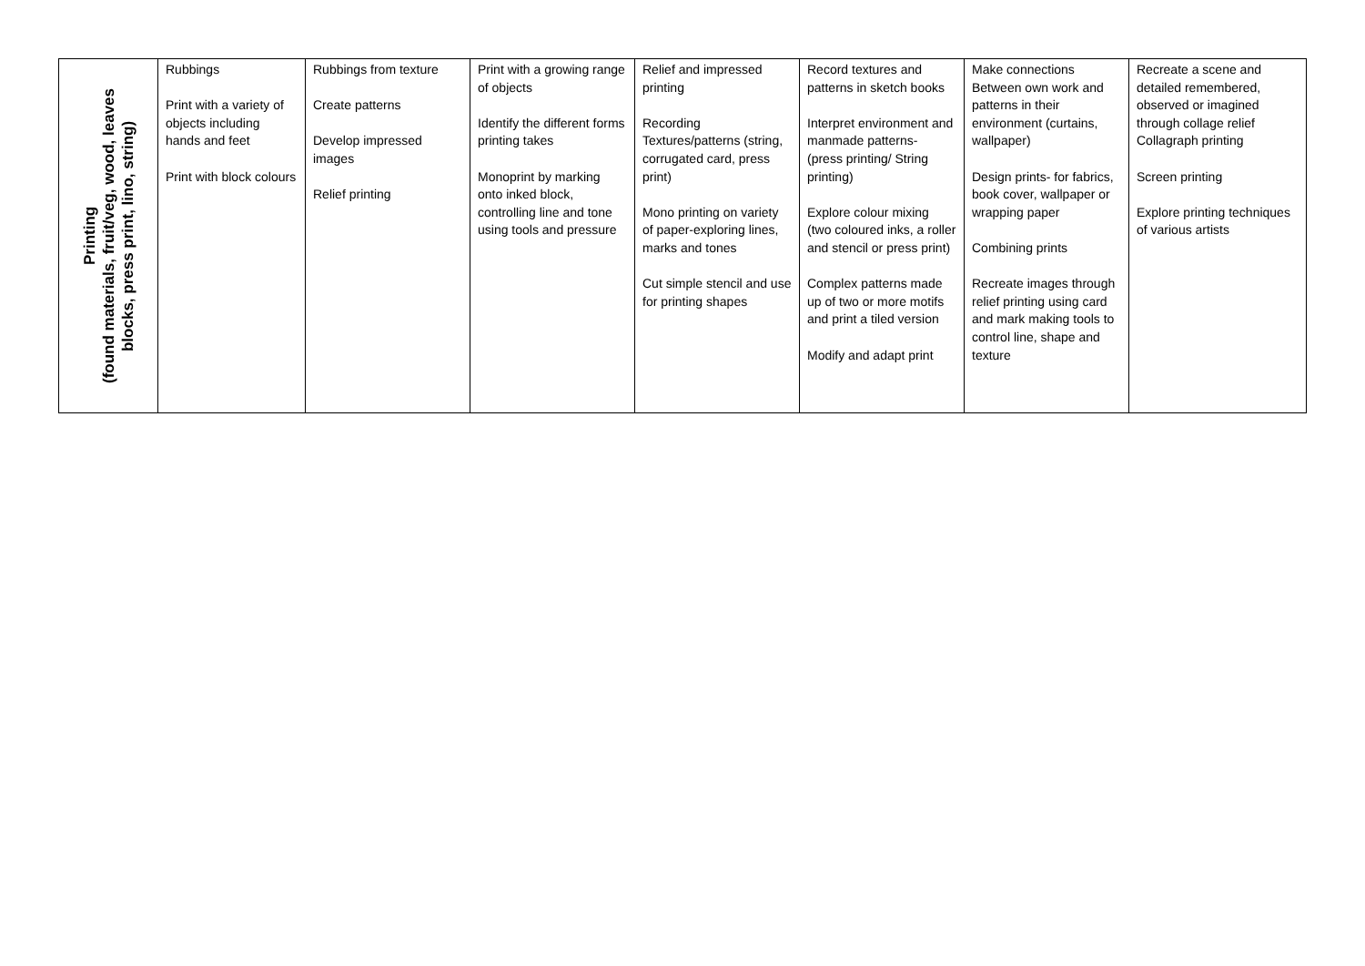| Printing (found materials, fruit/veg, wood, leaves blocks, press print, lino, string) | Rubbings Print with a variety of objects including hands and feet Print with block colours | Rubbings from texture Create patterns Develop impressed images Relief printing | Print with a growing range of objects Identify the different forms printing takes Monoprint by marking onto inked block, controlling line and tone using tools and pressure | Relief and impressed printing Recording Textures/patterns (string, corrugated card, press print) Mono printing on variety of paper-exploring lines, marks and tones Cut simple stencil and use for printing shapes | Record textures and patterns in sketch books Interpret environment and manmade patterns- (press printing/ String printing) Explore colour mixing (two coloured inks, a roller and stencil or press print) Complex patterns made up of two or more motifs and print a tiled version Modify and adapt print | Make connections Between own work and patterns in their environment (curtains, wallpaper) Design prints- for fabrics, book cover, wallpaper or wrapping paper Combining prints Recreate images through relief printing using card and mark making tools to control line, shape and texture | Recreate a scene and detailed remembered, observed or imagined through collage relief Collagraph printing Screen printing Explore printing techniques of various artists |